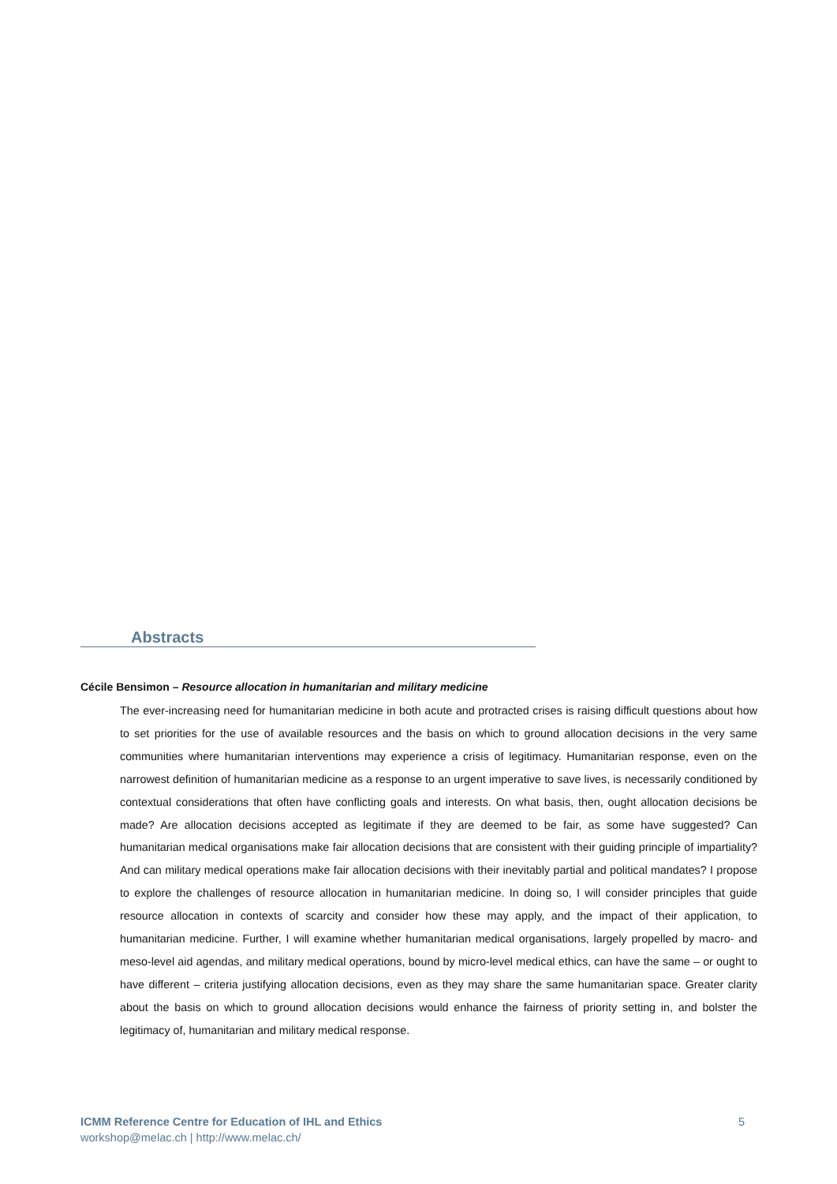Abstracts
Cécile Bensimon – Resource allocation in humanitarian and military medicine
The ever-increasing need for humanitarian medicine in both acute and protracted crises is raising difficult questions about how to set priorities for the use of available resources and the basis on which to ground allocation decisions in the very same communities where humanitarian interventions may experience a crisis of legitimacy. Humanitarian response, even on the narrowest definition of humanitarian medicine as a response to an urgent imperative to save lives, is necessarily conditioned by contextual considerations that often have conflicting goals and interests. On what basis, then, ought allocation decisions be made? Are allocation decisions accepted as legitimate if they are deemed to be fair, as some have suggested? Can humanitarian medical organisations make fair allocation decisions that are consistent with their guiding principle of impartiality? And can military medical operations make fair allocation decisions with their inevitably partial and political mandates? I propose to explore the challenges of resource allocation in humanitarian medicine. In doing so, I will consider principles that guide resource allocation in contexts of scarcity and consider how these may apply, and the impact of their application, to humanitarian medicine. Further, I will examine whether humanitarian medical organisations, largely propelled by macro- and meso-level aid agendas, and military medical operations, bound by micro-level medical ethics, can have the same – or ought to have different – criteria justifying allocation decisions, even as they may share the same humanitarian space. Greater clarity about the basis on which to ground allocation decisions would enhance the fairness of priority setting in, and bolster the legitimacy of, humanitarian and military medical response.
5 ICMM Reference Centre for Education of IHL and Ethics
workshop@melac.ch | http://www.melac.ch/